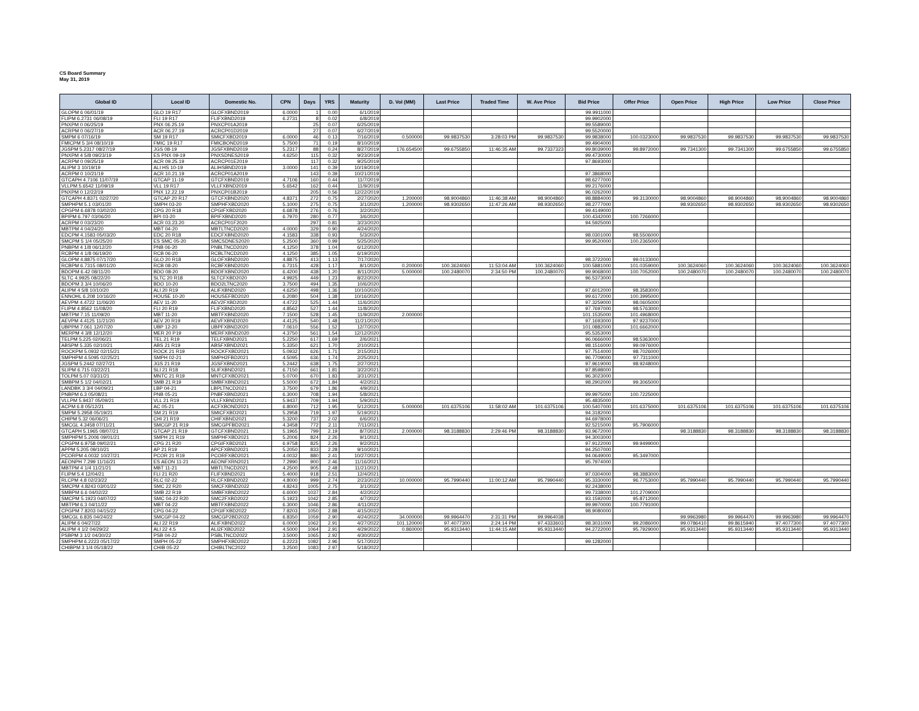CS Board Summary
May 31, 2019
| Global ID | Local ID | Domestic No. | CPN | Days | YRS | Maturity | D. Vol (MM) | Last Price | Traded Time | W. Ave Price | Bid Price | Offer Price | Open Price | High Price | Low Price | Close Price |
| --- | --- | --- | --- | --- | --- | --- | --- | --- | --- | --- | --- | --- | --- | --- | --- | --- |
| GLOPM 6 06/01/19 | GLO 19 R17 | GLOFXBND2019 | 6.0000 | 1 | 0.00 | 6/1/2019 | | | | | 99.9911000 | | | | | |
| FLIPM 6.2731 06/08/19 | FLI 19 R17 | FLIFXBND2019 | 6.2731 | 8 | 0.02 | 6/8/2019 | | | | | 99.9902000 | | | | | |
| PNXPM 0 06/25/19 | PNX 06.25.19 | PNXCP01A2019 | | 25 | 0.07 | 6/25/2019 | | | | | 99.5589000 | | | | | |
| ACRPM 0 06/27/19 | ACR 06.27.19 | ACRCP01D2019 | | 27 | 0.07 | 6/27/2019 | | | | | 99.5520000 | | | | | |
| SMPM 6 07/16/19 | SM 19 R17 | SMICFXBD2019 | 6.0000 | 46 | 0.13 | 7/16/2019 | 0.500000 | 99.9837530 | 3:28:03 PM | 99.9837530 | 99.9838000 | 100.0323000 | 99.9837530 | 99.9837530 | 99.9837530 | 99.9837530 |
| FMICPM 5 3/4 08/10/19 | FMIC 19 R17 | FMICBOND2019 | 5.7500 | 71 | 0.19 | 8/10/2019 | | | | | 99.4904000 | | | | | |
| JGSPM 5.2317 08/27/19 | JGS 08-19 | JGSFXBND2019 | 5.2317 | 88 | 0.24 | 8/27/2019 | 176.654500 | 99.6755850 | 11:46:35 AM | 99.7337323 | 99.8039000 | 99.8972000 | 99.7341300 | 99.7341300 | 99.6755850 | 99.6755850 |
| PNXPM 4 5/8 09/23/19 | ES PNX 09-19 | PNXSDNES2019 | 4.6250 | 115 | 0.32 | 9/23/2019 | | | | | 99.4730000 | | | | | |
| ACRPM 0 09/25/19 | ACR 09.25.19 | ACRCP01E2019 | | 117 | 0.32 | 9/25/2019 | | | | | 97.8693000 | | | | | |
| ALIPM 3 10/19/19 | ALI HS 10-19 | ALIHSBND2019 | 3.0000 | 141 | 0.39 | 10/19/2019 | | | | | | | | | | |
| ACRPM 0 10/21/19 | ACR 10.21.19 | ACRCP01A2019 | | 143 | 0.39 | 10/21/2019 | | | | | 97.3868000 | | | | | |
| GTCAPH 4.7106 11/07/19 | GTCAP 11-19 | GTCFXBND2019 | 4.7106 | 160 | 0.44 | 11/7/2019 | | | | | 98.6277000 | | | | | |
| VLLPM 5.6542 11/09/19 | VLL 19 R17 | VLLFXBND2019 | 5.6542 | 162 | 0.44 | 11/9/2019 | | | | | 99.2176000 | | | | | |
| PNXPM 0 12/22/19 | PNX 12.22.19 | PNXCP01B2019 | | 205 | 0.56 | 12/22/2019 | | | | | 96.0262000 | | | | | |
| GTCAPH 4.8371 02/27/20 | GTCAP 20 R17 | GTCFXBND2020 | 4.8371 | 272 | 0.75 | 2/27/2020 | 1.200000 | 98.9004860 | 11:46:38 AM | 98.9004860 | 98.8884000 | 99.3130000 | 98.9004860 | 98.9004860 | 98.9004860 | 98.9004860 |
| SMPHPM 5.1 03/01/20 | SMPH 03-20 | SMPHFXBD2020 | 5.1000 | 275 | 0.75 | 3/1/2020 | 1.200000 | 98.9302650 | 11:47:26 AM | 98.9302650 | 98.2777000 | | 98.9302650 | 98.9302650 | 98.9302650 | 98.9302650 |
| CPGPM 6.6878 03/02/20 | CPG 20 R18 | CPGIFXBD2020 | 6.6878 | 276 | 0.76 | 3/2/2020 | | | | | 99.4149000 | | | | | |
| BPIPM 6.797 03/06/20 | BPI 03-20 | BPIFXBND2020 | 6.7970 | 280 | 0.77 | 3/6/2020 | | | | | 100.4342000 | 100.7266000 | | | | |
| ACRPM 0 03/23/20 | ACR 03.23.20 | ACRCP01F2020 | | 297 | 0.81 | 3/23/2020 | | | | | 94.5925000 | | | | | |
| MBTPM 4 04/24/20 | MBT 04-20 | MBTLTNCD2020 | 4.0000 | 329 | 0.90 | 4/24/2020 | | | | | | | | | | |
| EDCPM 4.1583 05/03/20 | EDC 20 R18 | EDCFXBND2020 | 4.1583 | 338 | 0.93 | 5/3/2020 | | | | | 98.0301000 | 98.5506000 | | | | |
| SMCPM 5 1/4 05/25/20 | ES SMC 05-20 | SMCSDNES2020 | 5.2500 | 360 | 0.99 | 5/25/2020 | | | | | 99.9520000 | 100.2365000 | | | | |
| PNBPM 4 1/8 06/12/20 | PNB 06-20 | PNBLTNCD2020 | 4.1250 | 378 | 1.04 | 6/12/2020 | | | | | | | | | | |
| RCBPM 4 1/8 06/19/20 | RCB 06-20 | RCBLTNCD2020 | 4.1250 | 385 | 1.05 | 6/19/2020 | | | | | | | | | | |
| GLOPM 4.8875 07/17/20 | GLO 20 R18 | GLOFXBND2020 | 4.8875 | 413 | 1.13 | 7/17/2020 | | | | | 98.3722000 | 99.0133000 | | | | |
| RCBPM 6.7315 08/01/20 | RCB 08-20 | RCBFXBND2020 | 6.7315 | 428 | 1.17 | 8/1/2020 | 0.200000 | 100.3624060 | 11:53:04 AM | 100.3624060 | 100.5881000 | 101.0359000 | 100.3624060 | 100.3624060 | 100.3624060 | 100.3624060 |
| BDOPM 6.42 08/11/20 | BDO 08-20 | BDOFXBND2020 | 6.4200 | 438 | 1.20 | 8/11/2020 | 5.000000 | 100.2480070 | 2:34:50 PM | 100.2480070 | 99.9068000 | 100.7052000 | 100.2480070 | 100.2480070 | 100.2480070 | 100.2480070 |
| SLTC 4.9925 08/22/20 | SLTC 20 R18 | SLTCFXBD2020 | 4.9925 | 449 | 1.23 | 8/22/2020 | | | | | 96.5373000 | | | | | |
| BDOPM 3 3/4 10/06/20 | BDO 10-20 | BDO2LTNC2020 | 3.7500 | 494 | 1.35 | 10/6/2020 | | | | | | | | | | |
| ALIPM 4 5/8 10/10/20 | ALI 20 R19 | ALIFXBND2020 | 4.6250 | 498 | 1.36 | 10/10/2020 | | | | | 97.6012000 | 98.3583000 | | | | |
| ENNOHL 6.208 10/16/20 | HOUSE 10-20 | HOUSEFBD2020 | 6.2080 | 504 | 1.38 | 10/16/2020 | | | | | 99.6172000 | 100.3995000 | | | | |
| AEVPM 4.4722 11/06/20 | AEV 11-20 | AEV2FXBD2020 | 4.4722 | 525 | 1.44 | 11/6/2020 | | | | | 97.3259000 | 98.0605000 | | | | |
| FLIPM 4.8562 11/08/20 | FLI 20 R19 | FLIFXBND2020 | 4.8562 | 527 | 1.44 | 11/8/2020 | | | | | 97.7697000 | 98.5763000 | | | | |
| MBTPM 7.15 11/09/20 | MBT 11-20 | MBTFXBND2020 | 7.1500 | 528 | 1.45 | 11/9/2020 | 2.000000 | | | | 101.1535000 | 101.4968000 | | | | |
| AEVPM 4.4125 11/21/20 | AEV 20 R19 | AEVFXBND2020 | 4.4125 | 540 | 1.48 | 11/21/2020 | | | | | 97.1693000 | 97.9237000 | | | | |
| UBPPM 7.061 12/07/20 | UBP 12-20 | UBPFXBND2020 | 7.0610 | 556 | 1.52 | 12/7/2020 | | | | | 101.0882000 | 101.6662000 | | | | |
| MERPM 4 3/8 12/12/20 | MER 20 P19 | MERFXBND2020 | 4.3750 | 561 | 1.54 | 12/12/2020 | | | | | 95.5353000 | | | | | |
| TELPM 5.225 02/06/21 | TEL 21 R19 | TELFXBND2021 | 5.2250 | 617 | 1.69 | 2/6/2021 | | | | | 96.0666000 | 98.5363000 | | | | |
| ABSPM 5.335 02/10/21 | ABS 21 R19 | ABSFXBND2021 | 5.3350 | 621 | 1.70 | 2/10/2021 | | | | | 98.1516000 | 99.0976000 | | | | |
| ROCKPM 5.0932 02/15/21 | ROCK 21 R19 | ROCKFXBD2021 | 5.0932 | 626 | 1.71 | 2/15/2021 | | | | | 97.7514000 | 98.7026000 | | | | |
| SMPHPM 4.5095 02/25/21 | SMPH 02-21 | SMPH2FBD2021 | 4.5095 | 636 | 1.74 | 2/25/2021 | | | | | 96.7709000 | 97.7311000 | | | | |
| JGSPM 5.2442 02/27/21 | JGS 21 R19 | JGSFXBND2021 | 5.2442 | 638 | 1.75 | 2/27/2021 | | | | | 97.9619000 | 98.9248000 | | | | |
| SLIPM 6.715 03/22/21 | SLI 21 R18 | SLIFXBND2021 | 6.7150 | 661 | 1.81 | 3/22/2021 | | | | | 97.8598000 | | | | | |
| TOLPM 5.07 03/31/21 | MNTC 21 R19 | MNTCFXBD2021 | 5.0700 | 670 | 1.83 | 3/31/2021 | | | | | 96.3023000 | | | | | |
| SMBPM 5 1/2 04/02/21 | SMB 21 R19 | SMBFXBND2021 | 5.5000 | 672 | 1.84 | 4/2/2021 | | | | | 98.2902000 | 99.3065000 | | | | |
| LANDBK 3 3/4 04/09/21 | LBP 04-21 | LBPLTNCD2021 | 3.7500 | 679 | 1.86 | 4/9/2021 | | | | | | | | | | |
| PNBPM 6.3 05/08/21 | PNB 05-21 | PNBFXBND2021 | 6.3000 | 708 | 1.94 | 5/8/2021 | | | | | 99.9975000 | 100.7225000 | | | | |
| VLLPM 5.9437 05/09/21 | VLL 21 R19 | VLLFXBND2021 | 5.9437 | 709 | 1.94 | 5/9/2021 | | | | | 95.4835000 | | | | | |
| ACPM 6.8 05/12/21 | AC 05-21 | ACFXBOND2021 | 6.8000 | 712 | 1.95 | 5/12/2021 | 5.000000 | 101.6375106 | 11:58:02 AM | 101.6375106 | 100.5407000 | 101.6375000 | 101.6375106 | 101.6375106 | 101.6375106 | 101.6375106 |
| SMPM 5.2958 05/19/21 | SM 21 R19 | SMICFXBD2021 | 5.2958 | 719 | 1.97 | 5/19/2021 | | | | | 94.3182000 | | | | | |
| CHIPM 5.32 06/06/21 | CHI 21 R19 | CHIFXBND2021 | 5.3200 | 737 | 2.02 | 6/6/2021 | | | | | 94.6978000 | | | | | |
| SMCGL 4.3458 07/11/21 | SMCGP 21 R19 | SMCGPFBD2021 | 4.3458 | 772 | 2.11 | 7/11/2021 | | | | | 92.5215000 | 95.7906000 | | | | |
| GTCAPH 5.1965 08/07/21 | GTCAP 21 R19 | GTCFXBND2021 | 5.1965 | 799 | 2.19 | 8/7/2021 | 2.000000 | 98.3188830 | 2:29:46 PM | 98.3188830 | 93.9672000 | | 98.3188830 | 98.3188830 | 98.3188830 | 98.3188830 |
| SMPHPM 5.2006 09/01/21 | SMPH 21 R19 | SMPHFXBD2021 | 5.2006 | 824 | 2.26 | 9/1/2021 | | | | | 94.3003000 | | | | | |
| CPGPM 6.9758 09/02/21 | CPG 21 R20 | CPGIFXBD2021 | 6.9758 | 825 | 2.26 | 9/2/2021 | | | | | 97.9122000 | 99.9499000 | | | | |
| APPM 5.205 09/10/21 | AP 21 R19 | APCFXBND2021 | 5.2050 | 833 | 2.28 | 9/10/2021 | | | | | 94.2507000 | | | | | |
| PCORPM 4.0032 10/27/21 | PCOR 21 R19 | PCORFXBD2021 | 4.0032 | 880 | 2.41 | 10/27/2021 | | | | | 94.0649000 | 95.3497000 | | | | |
| AEONPH 7.299 11/16/21 | ES AEON 11-21 | AEONFXRN2021 | 7.2990 | 900 | 2.46 | 11/16/2021 | | | | | 95.7974000 | | | | | |
| MBTPM 4 1/4 11/21/21 | MBT 11-21 | MBTLTNCD2021 | 4.2500 | 905 | 2.48 | 11/21/2021 | | | | | | | | | | |
| FLIPM 5.4 12/04/21 | FLI 21 R20 | FLIFXBND2021 | 5.4000 | 918 | 2.51 | 12/4/2021 | | | | | 97.0304000 | 98.3883000 | | | | |
| RLCPM 4.8 02/23/22 | RLC 02-22 | RLCFXBND2022 | 4.8000 | 999 | 2.74 | 2/23/2022 | 10.000000 | 95.7990440 | 11:00:12 AM | 95.7990440 | 95.3330000 | 96.7753000 | 95.7990440 | 95.7990440 | 95.7990440 | 95.7990440 |
| SMCPM 4.8243 03/01/22 | SMC 22 R20 | SMCFXBND2022 | 4.8243 | 1005 | 2.75 | 3/1/2022 | | | | | 92.2438000 | | | | | |
| SMBPM 6.6 04/02/22 | SMB 22 R19 | SMBFXBND2022 | 6.6000 | 1037 | 2.84 | 4/2/2022 | | | | | 99.7338000 | 101.2709000 | | | | |
| SMCPM 5.1923 04/07/22 | SMC 04-22 R20 | SMC2FXBD2022 | 5.1923 | 1042 | 2.85 | 4/7/2022 | | | | | 93.1592000 | 95.8712000 | | | | |
| MBTPM 6.3 04/11/22 | MBT 04-22 | MBTFXBND2022 | 6.3000 | 1046 | 2.86 | 4/11/2022 | | | | | 99.9970000 | 100.7791000 | | | | |
| CPGPM 7.8203 04/15/22 | CPG 04-22 | CPGIFXBD2022 | 7.8203 | 1050 | 2.88 | 4/15/2022 | | | | | 98.9080000 | | | | | |
| SMCGL 6.835 04/24/22 | SMCGP 04-22 | SMCGP2BD2022 | 6.8350 | 1059 | 2.90 | 4/24/2022 | 34.000000 | 99.9964470 | 2:31:31 PM | 99.9964038 | | | 99.9963980 | 99.9964470 | 99.9963980 | 99.9964470 |
| ALIPM 6 04/27/22 | ALI 22 R19 | ALIFXBND2022 | 6.0000 | 1062 | 2.91 | 4/27/2022 | 101.120000 | 97.4077300 | 2:24:14 PM | 97.4333603 | 98.3031000 | 99.2086000 | 99.0786410 | 99.8615940 | 97.4077300 | 97.4077300 |
| ALIPM 4 1/2 04/29/22 | ALI 22 4.5 | ALI2FXBD2022 | 4.5000 | 1064 | 2.91 | 4/29/2022 | 0.860000 | 95.9313440 | 11:44:15 AM | 95.9313440 | 94.2722000 | 95.7929000 | 95.9313440 | 95.9313440 | 95.9313440 | 95.9313440 |
| PSBPM 3 1/2 04/30/22 | PSB 04-22 | PSBLTNCD2022 | 3.5000 | 1065 | 2.92 | 4/30/2022 | | | | | | | | | | |
| SMPHPM 6.2223 05/17/22 | SMPH 05-22 | SMPHFXBD2022 | 6.2223 | 1082 | 2.96 | 5/17/2022 | | | | | 99.1282000 | | | | | |
| CHIBPM 3 1/4 05/18/22 | CHIB 05-22 | CHIBLTNC2022 | 3.2500 | 1083 | 2.97 | 5/18/2022 | | | | | | | | | | |